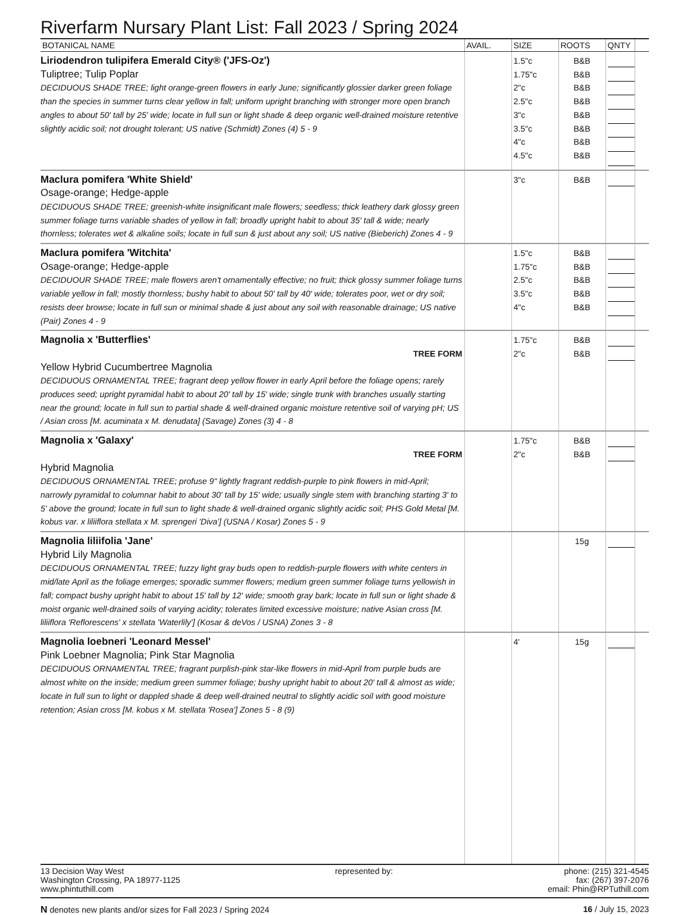Riverfarm Nursary Plant List: Fall 2023 / Spring 2024
| BOTANICAL NAME | AVAIL. | SIZE | ROOTS | QNTY | |
| --- | --- | --- | --- | --- | --- |
| Liriodendron tulipifera Emerald City® ('JFS-Oz') Tuliptree; Tulip Poplar DECIDUOUS SHADE TREE; light orange-green flowers in early June; significantly glossier darker green foliage than the species in summer turns clear yellow in fall; uniform upright branching with stronger more open branch angles to about 50' tall by 25' wide; locate in full sun or light shade & deep organic well-drained moisture retentive slightly acidic soil; not drought tolerant; US native (Schmidt) Zones (4) 5 - 9 | | 1.5"c 1.75"c 2"c 2.5"c 3"c 3.5"c 4"c 4.5"c | B&B B&B B&B B&B B&B B&B B&B B&B | | |
| Maclura pomifera 'White Shield' Osage-orange; Hedge-apple DECIDUOUS SHADE TREE; greenish-white insignificant male flowers; seedless; thick leathery dark glossy green summer foliage turns variable shades of yellow in fall; broadly upright habit to about 35' tall & wide; nearly thornless; tolerates wet & alkaline soils; locate in full sun & just about any soil; US native (Bieberich) Zones 4 - 9 | | 3"c | B&B | | |
| Maclura pomifera 'Witchita' Osage-orange; Hedge-apple DECIDUOUR SHADE TREE; male flowers aren't ornamentally effective; no fruit; thick glossy summer foliage turns variable yellow in fall; mostly thornless; bushy habit to about 50' tall by 40' wide; tolerates poor, wet or dry soil; resists deer browse; locate in full sun or minimal shade & just about any soil with reasonable drainage; US native (Pair) Zones 4 - 9 | | 1.5"c 1.75"c 2.5"c 3.5"c 4"c | B&B B&B B&B B&B B&B | | |
| Magnolia x 'Butterflies' TREE FORM Yellow Hybrid Cucumbertree Magnolia DECIDUOUS ORNAMENTAL TREE; fragrant deep yellow flower in early April before the foliage opens; rarely produces seed; upright pyramidal habit to about 20' tall by 15' wide; single trunk with branches usually starting near the ground; locate in full sun to partial shade & well-drained organic moisture retentive soil of varying pH; US / Asian cross [M. acuminata x M. denudata] (Savage) Zones (3) 4 - 8 | | 1.75"c 2"c | B&B B&B | | |
| Magnolia x 'Galaxy' TREE FORM Hybrid Magnolia DECIDUOUS ORNAMENTAL TREE; profuse 9" lightly fragrant reddish-purple to pink flowers in mid-April; narrowly pyramidal to columnar habit to about 30' tall by 15' wide; usually single stem with branching starting 3' to 5' above the ground; locate in full sun to light shade & well-drained organic slightly acidic soil; PHS Gold Metal [M. kobus var. x liliiflora stellata x M. sprengeri 'Diva'] (USNA / Kosar) Zones 5 - 9 | | 1.75"c 2"c | B&B B&B | | |
| Magnolia liliifolia 'Jane' Hybrid Lily Magnolia DECIDUOUS ORNAMENTAL TREE; fuzzy light gray buds open to reddish-purple flowers with white centers in mid/late April as the foliage emerges; sporadic summer flowers; medium green summer foliage turns yellowish in fall; compact bushy upright habit to about 15' tall by 12' wide; smooth gray bark; locate in full sun or light shade & moist organic well-drained soils of varying acidity; tolerates limited excessive moisture; native Asian cross [M. liliiflora 'Reflorescens' x stellata 'Waterlily'] (Kosar & deVos / USNA) Zones 3 - 8 | | | 15g | | |
| Magnolia loebneri 'Leonard Messel' Pink Loebner Magnolia; Pink Star Magnolia DECIDUOUS ORNAMENTAL TREE; fragrant purplish-pink star-like flowers in mid-April from purple buds are almost white on the inside; medium green summer foliage; bushy upright habit to about 20' tall & almost as wide; locate in full sun to light or dappled shade & deep well-drained neutral to slightly acidic soil with good moisture retention; Asian cross [M. kobus x M. stellata 'Rosea'] Zones 5 - 8 (9) | | 4' | 15g | | |
13 Decision Way West
Washington Crossing, PA 18977-1125
www.phintuthill.com
represented by: phone: (215) 321-4545
fax: (267) 397-2076
email: Phin@RPTuthill.com
N denotes new plants and/or sizes for Fall 2023 / Spring 2024
16 / July 15, 2023